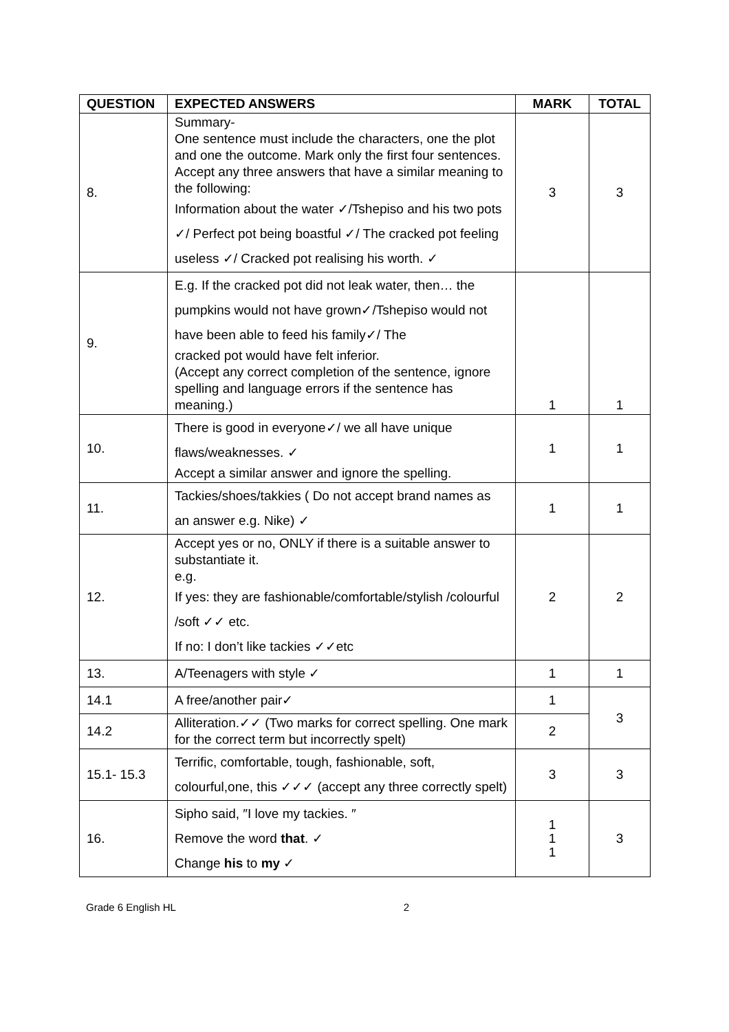| QUESTION | EXPECTED ANSWERS | MARK | TOTAL |
| --- | --- | --- | --- |
| 8. | Summary- One sentence must include the characters, one the plot and one the outcome. Mark only the first four sentences. Accept any three answers that have a similar meaning to the following: Information about the water ✓/Tshepiso and his two pots ✓/ Perfect pot being boastful ✓/ The cracked pot feeling useless ✓/ Cracked pot realising his worth. ✓ | 3 | 3 |
| 9. | E.g. If the cracked pot did not leak water, then… the pumpkins would not have grown✓/Tshepiso would not have been able to feed his family✓/ The cracked pot would have felt inferior. (Accept any correct completion of the sentence, ignore spelling and language errors if the sentence has meaning.) | 1 | 1 |
| 10. | There is good in everyone✓/ we all have unique flaws/weaknesses. ✓ Accept a similar answer and ignore the spelling. | 1 | 1 |
| 11. | Tackies/shoes/takkies ( Do not accept brand names as an answer e.g. Nike) ✓ | 1 | 1 |
| 12. | Accept yes or no, ONLY if there is a suitable answer to substantiate it. e.g. If yes: they are fashionable/comfortable/stylish /colourful /soft ✓✓ etc. If no: I don’t like tackies ✓✓etc | 2 | 2 |
| 13. | A/Teenagers with style ✓ | 1 | 1 |
| 14.1 | A free/another pair✓ | 1 | 3 |
| 14.2 | Alliteration.✓✓ (Two marks for correct spelling. One mark for the correct term but incorrectly spelt) | 2 | |
| 15.1- 15.3 | Terrific, comfortable, tough, fashionable, soft, colourful,one, this ✓✓✓ (accept any three correctly spelt) | 3 | 3 |
| 16. | Sipho said, ″I love my tackies. ″ Remove the word that . ✓ Change his to my ✓ | 1 1 1 | 3 |
Grade 6 English HL 2